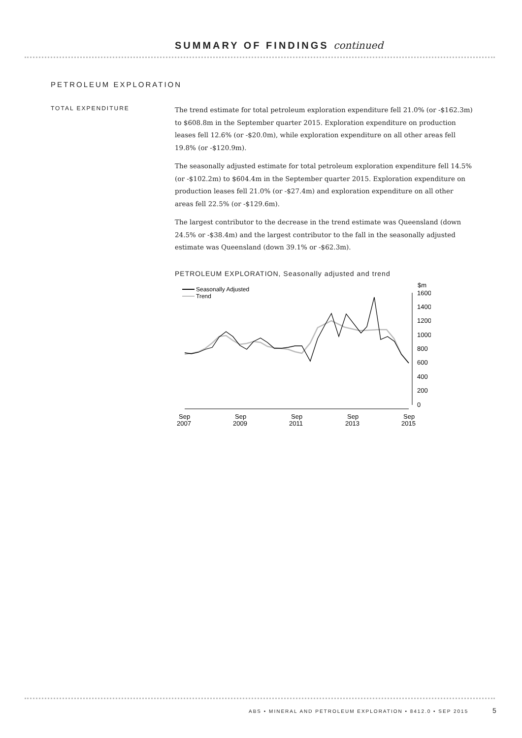SUMMARY OF FINDINGS continued
PETROLEUM EXPLORATION
TOTAL EXPENDITURE
The trend estimate for total petroleum exploration expenditure fell 21.0% (or -$162.3m) to $608.8m in the September quarter 2015. Exploration expenditure on production leases fell 12.6% (or -$20.0m), while exploration expenditure on all other areas fell 19.8% (or -$120.9m).
The seasonally adjusted estimate for total petroleum exploration expenditure fell 14.5% (or -$102.2m) to $604.4m in the September quarter 2015. Exploration expenditure on production leases fell 21.0% (or -$27.4m) and exploration expenditure on all other areas fell 22.5% (or -$129.6m).
The largest contributor to the decrease in the trend estimate was Queensland (down 24.5% or -$38.4m) and the largest contributor to the fall in the seasonally adjusted estimate was Queensland (down 39.1% or -$62.3m).
PETROLEUM EXPLORATION, Seasonally adjusted and trend
Seasonally Adjusted
Trend
$m
1600
1400
1200
1000
800
600
400
200
0
Sep
2007
Sep
2009
Sep
2011
Sep
2013
Sep
2015
ABS • MINERAL AND PETROLEUM EXPLORATION • 8412.0 • SEP 2015
5